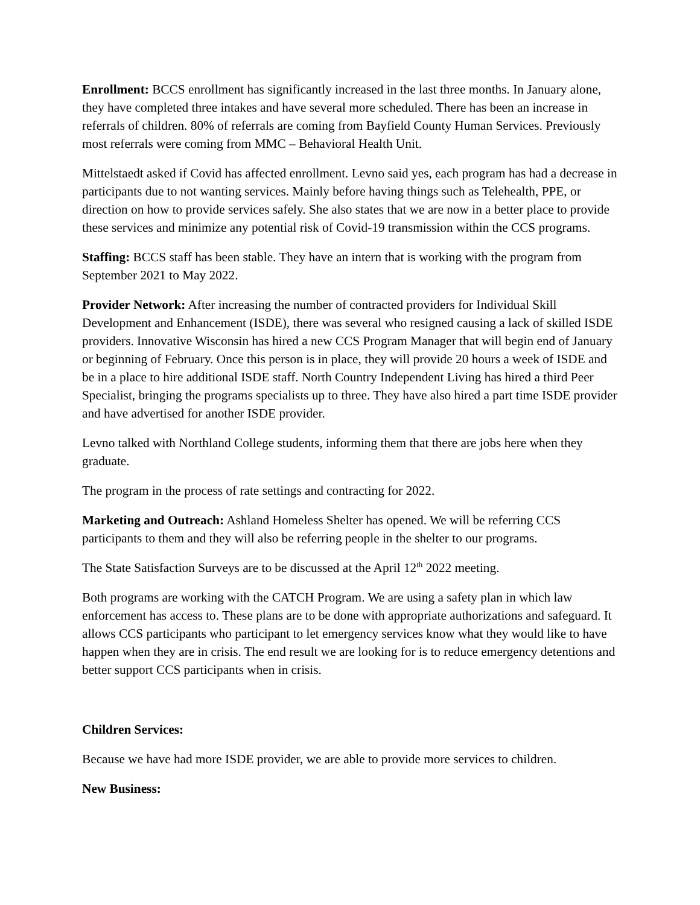Enrollment: BCCS enrollment has significantly increased in the last three months. In January alone, they have completed three intakes and have several more scheduled. There has been an increase in referrals of children. 80% of referrals are coming from Bayfield County Human Services. Previously most referrals were coming from MMC – Behavioral Health Unit.
Mittelstaedt asked if Covid has affected enrollment. Levno said yes, each program has had a decrease in participants due to not wanting services. Mainly before having things such as Telehealth, PPE, or direction on how to provide services safely. She also states that we are now in a better place to provide these services and minimize any potential risk of Covid-19 transmission within the CCS programs.
Staffing: BCCS staff has been stable. They have an intern that is working with the program from September 2021 to May 2022.
Provider Network: After increasing the number of contracted providers for Individual Skill Development and Enhancement (ISDE), there was several who resigned causing a lack of skilled ISDE providers. Innovative Wisconsin has hired a new CCS Program Manager that will begin end of January or beginning of February. Once this person is in place, they will provide 20 hours a week of ISDE and be in a place to hire additional ISDE staff. North Country Independent Living has hired a third Peer Specialist, bringing the programs specialists up to three. They have also hired a part time ISDE provider and have advertised for another ISDE provider.
Levno talked with Northland College students, informing them that there are jobs here when they graduate.
The program in the process of rate settings and contracting for 2022.
Marketing and Outreach: Ashland Homeless Shelter has opened. We will be referring CCS participants to them and they will also be referring people in the shelter to our programs.
The State Satisfaction Surveys are to be discussed at the April 12<sup>th</sup> 2022 meeting.
Both programs are working with the CATCH Program. We are using a safety plan in which law enforcement has access to. These plans are to be done with appropriate authorizations and safeguard. It allows CCS participants who participant to let emergency services know what they would like to have happen when they are in crisis. The end result we are looking for is to reduce emergency detentions and better support CCS participants when in crisis.
Children Services:
Because we have had more ISDE provider, we are able to provide more services to children.
New Business: